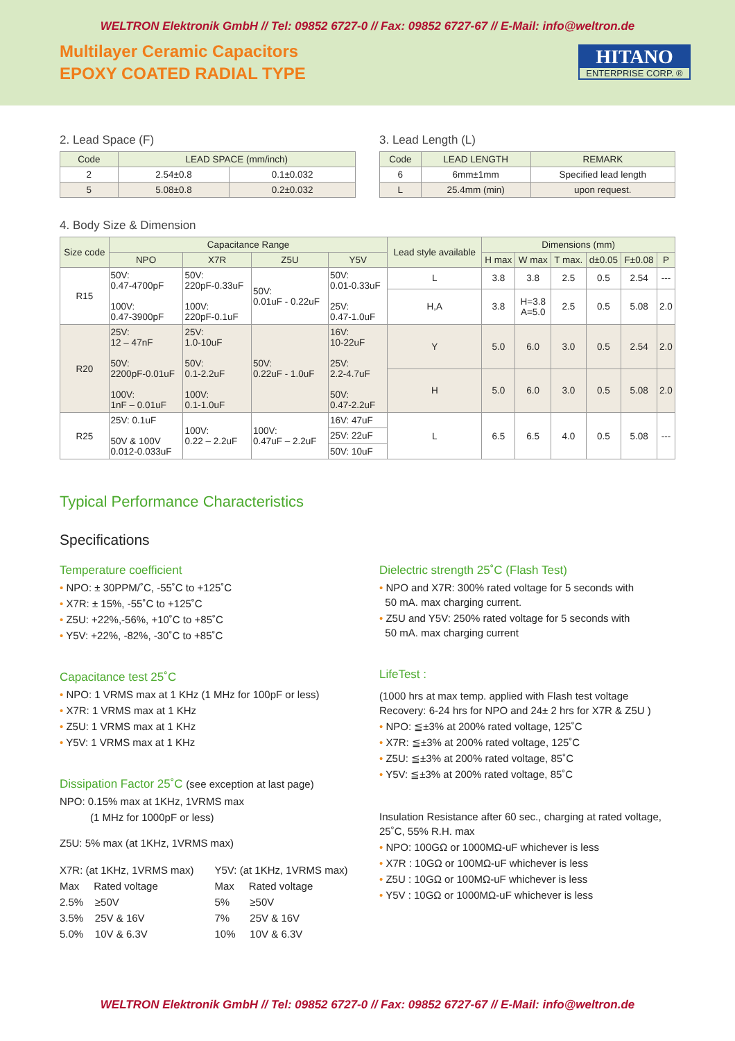WELTRON Elektronik GmbH // Tel: 09852 6727-0 // Fax: 09852 6727-67 // E-Mail: info@weltron.de
Multilayer Ceramic Capacitors
EPOXY COATED RADIAL TYPE
HITANO
ENTERPRISE CORP. ®
2. Lead Space (F)
| Code | LEAD SPACE (mm/inch) | |
| --- | --- | --- |
| 2 | 2.54±0.8 | 0.1±0.032 |
| 5 | 5.08±0.8 | 0.2±0.032 |
3. Lead Length (L)
| Code | LEAD LENGTH | REMARK |
| --- | --- | --- |
| 6 | 6mm±1mm | Specified lead length |
| L | 25.4mm (min) | upon request. |
4. Body Size & Dimension
| Size code | Capacitance Range | | | | Lead style available | Dimensions (mm) | | | | | |
| --- | --- | --- | --- | --- | --- | --- | --- | --- | --- | --- | --- |
| | NPO | X7R | Z5U | Y5V | | H max | W max | T max. | d±0.05 | F±0.08 | P |
| R15 | 50V: 0.47-4700pF 100V: 0.47-3900pF | 50V: 220pF-0.33uF 100V: 220pF-0.1uF | 50V: 0.01uF - 0.22uF | 50V: 0.01-0.33uF 25V: 0.47-1.0uF | L | 3.8 | 3.8 | 2.5 | 0.5 | 2.54 | --- |
| | | | | | H,A | 3.8 | H=3.8 A=5.0 | 2.5 | 0.5 | 5.08 | 2.0 |
| R20 | 25V: 12 – 47nF 50V: 2200pF-0.01uF 100V: 1nF – 0.01uF | 25V: 1.0-10uF 50V: 0.1-2.2uF 100V: 0.1-1.0uF | 50V: 0.22uF - 1.0uF | 16V: 10-22uF 25V: 2.2-4.7uF 50V: 0.47-2.2uF | Y | 5.0 | 6.0 | 3.0 | 0.5 | 2.54 | 2.0 |
| | | | | | H | 5.0 | 6.0 | 3.0 | 0.5 | 5.08 | 2.0 |
| R25 | 25V: 0.1uF 50V & 100V 0.012-0.033uF | 100V: 0.22 – 2.2uF | 100V: 0.47uF – 2.2uF | 16V: 47uF | L | 6.5 | 6.5 | 4.0 | 0.5 | 5.08 | --- |
| | | | | 25V: 22uF | | | | | | | |
| | | | | 50V: 10uF | | | | | | | |
Typical Performance Characteristics
Specifications
Temperature coefficient
• NPO: ± 30PPM/˚C, -55˚C to +125˚C
• X7R: ± 15%, -55˚C to +125˚C
• Z5U: +22%,-56%, +10˚C to +85˚C
• Y5V: +22%, -82%, -30˚C to +85˚C
Capacitance test 25˚C
• NPO: 1 VRMS max at 1 KHz (1 MHz for 100pF or less)
• X7R: 1 VRMS max at 1 KHz
• Z5U: 1 VRMS max at 1 KHz
• Y5V: 1 VRMS max at 1 KHz
Dissipation Factor 25˚C (see exception at last page)
NPO: 0.15% max at 1KHz, 1VRMS max
(1 MHz for 1000pF or less)
Z5U: 5% max (at 1KHz, 1VRMS max)
X7R: (at 1KHz, 1VRMS max)
Max Rated voltage
2.5% ≥50V
3.5% 25V & 16V
5.0% 10V & 6.3V
Y5V: (at 1KHz, 1VRMS max)
Max Rated voltage
5% ≥50V
7% 25V & 16V
10% 10V & 6.3V
Dielectric strength 25˚C (Flash Test)
• NPO and X7R: 300% rated voltage for 5 seconds with
50 mA. max charging current.
• Z5U and Y5V: 250% rated voltage for 5 seconds with
50 mA. max charging current
LifeTest :
(1000 hrs at max temp. applied with Flash test voltage
Recovery: 6-24 hrs for NPO and 24± 2 hrs for X7R & Z5U )
• NPO: ≦±3% at 200% rated voltage, 125˚C
• X7R: ≦±3% at 200% rated voltage, 125˚C
• Z5U: ≦±3% at 200% rated voltage, 85˚C
• Y5V: ≦±3% at 200% rated voltage, 85˚C
Insulation Resistance after 60 sec., charging at rated voltage, 25˚C, 55% R.H. max
• NPO: 100GΩ or 1000MΩ-uF whichever is less
• X7R : 10GΩ or 100MΩ-uF whichever is less
• Z5U : 10GΩ or 100MΩ-uF whichever is less
• Y5V : 10GΩ or 1000MΩ-uF whichever is less
WELTRON Elektronik GmbH // Tel: 09852 6727-0 // Fax: 09852 6727-67 // E-Mail: info@weltron.de